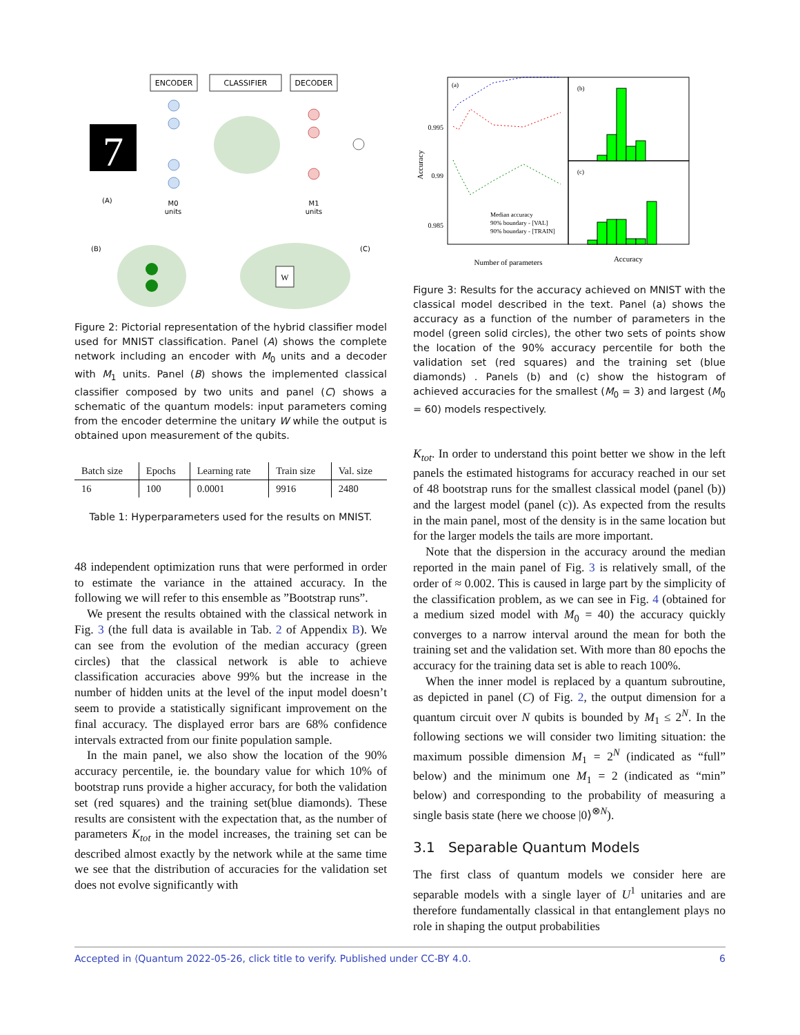ENCODER
CLASSIFIER
DECODER
7
(A)
M0
units
M1
units
W
(B)
(C)
Figure 2: Pictorial representation of the hybrid classifier model used for MNIST classification. Panel (A) shows the complete network including an encoder with M<sub>0</sub> units and a decoder with M<sub>1</sub> units. Panel (B) shows the implemented classical classifier composed by two units and panel (C) shows a schematic of the quantum models: input parameters coming from the encoder determine the unitary W while the output is obtained upon measurement of the qubits.
| Batch size | Epochs | Learning rate | Train size | Val. size |
| --- | --- | --- | --- | --- |
| 16 | 100 | 0.0001 | 9916 | 2480 |
Table 1: Hyperparameters used for the results on MNIST.
48 independent optimization runs that were performed in order to estimate the variance in the attained accuracy. In the following we will refer to this ensemble as ”Bootstrap runs”.
We present the results obtained with the classical network in Fig. 3 (the full data is available in Tab. 2 of Appendix B). We can see from the evolution of the median accuracy (green circles) that the classical network is able to achieve classification accuracies above 99% but the increase in the number of hidden units at the level of the input model doesn’t seem to provide a statistically significant improvement on the final accuracy. The displayed error bars are 68% confidence intervals extracted from our finite population sample.
In the main panel, we also show the location of the 90% accuracy percentile, ie. the boundary value for which 10% of bootstrap runs provide a higher accuracy, for both the validation set (red squares) and the training set(blue diamonds). These results are consistent with the expectation that, as the number of parameters K<sub>tot</sub> in the model increases, the training set can be described almost exactly by the network while at the same time we see that the distribution of accuracies for the validation set does not evolve significantly with
Accuracy
0.995
0.99
0.985
Number of parameters
Accuracy
Median accuracy
90% boundary - [VAL]
90% boundary - [TRAIN]
(a)
(b)
(c)
Figure 3: Results for the accuracy achieved on MNIST with the classical model described in the text. Panel (a) shows the accuracy as a function of the number of parameters in the model (green solid circles), the other two sets of points show the location of the 90% accuracy percentile for both the validation set (red squares) and the training set (blue diamonds) . Panels (b) and (c) show the histogram of achieved accuracies for the smallest (M<sub>0</sub> = 3) and largest (M<sub>0</sub> = 60) models respectively.
K<sub>tot</sub>. In order to understand this point better we show in the left panels the estimated histograms for accuracy reached in our set of 48 bootstrap runs for the smallest classical model (panel (b)) and the largest model (panel (c)). As expected from the results in the main panel, most of the density is in the same location but for the larger models the tails are more important.
Note that the dispersion in the accuracy around the median reported in the main panel of Fig. 3 is relatively small, of the order of ≈ 0.002. This is caused in large part by the simplicity of the classification problem, as we can see in Fig. 4 (obtained for a medium sized model with M<sub>0</sub> = 40) the accuracy quickly converges to a narrow interval around the mean for both the training set and the validation set. With more than 80 epochs the accuracy for the training data set is able to reach 100%.
When the inner model is replaced by a quantum subroutine, as depicted in panel (C) of Fig. 2, the output dimension for a quantum circuit over N qubits is bounded by M<sub>1</sub> ≤ 2<sup>N</sup>. In the following sections we will consider two limiting situation: the maximum possible dimension M<sub>1</sub> = 2<sup>N</sup> (indicated as “full” below) and the minimum one M<sub>1</sub> = 2 (indicated as “min” below) and corresponding to the probability of measuring a single basis state (here we choose |0⟩<sup>⊗N</sup>).
3.1 Separable Quantum Models
The first class of quantum models we consider here are separable models with a single layer of U<sup>1</sup> unitaries and are therefore fundamentally classical in that entanglement plays no role in shaping the output probabilities
Accepted in ⟨Quantum 2022-05-26, click title to verify. Published under CC-BY 4.0. 6